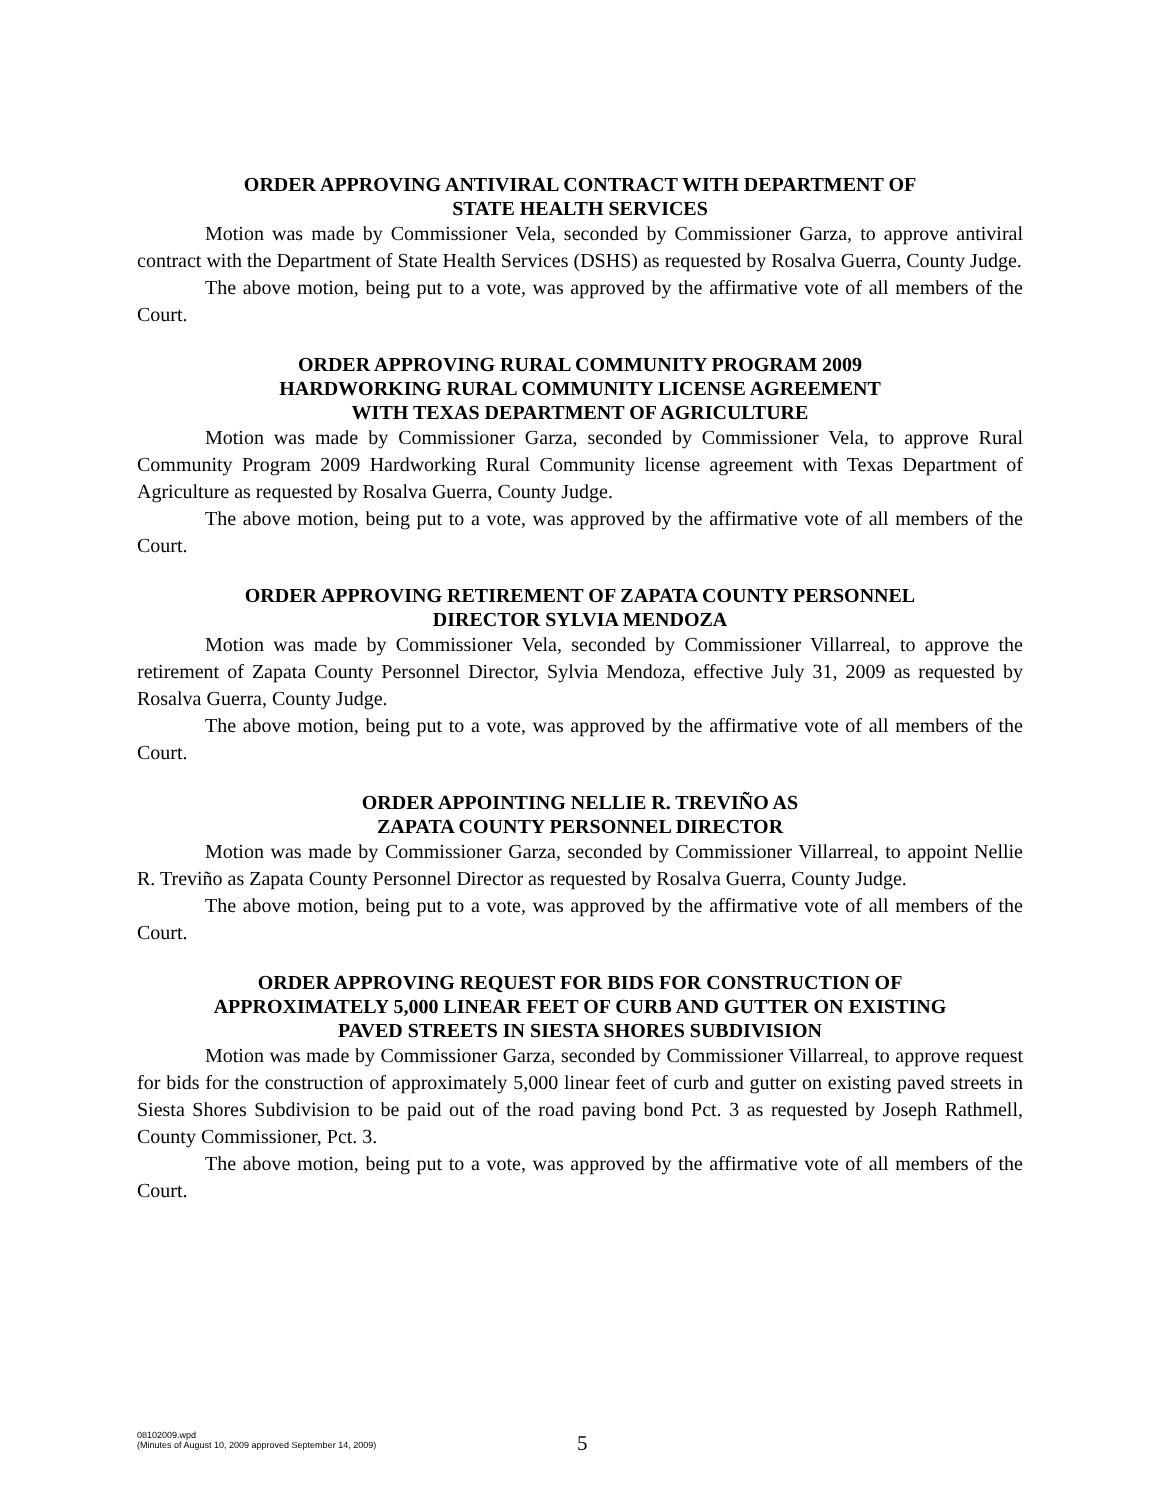ORDER APPROVING ANTIVIRAL CONTRACT WITH DEPARTMENT OF
STATE HEALTH SERVICES
Motion was made by Commissioner Vela, seconded by Commissioner Garza, to approve antiviral contract with the Department of State Health Services (DSHS) as requested by Rosalva Guerra, County Judge.
The above motion, being put to a vote, was approved by the affirmative vote of all members of the Court.
ORDER APPROVING RURAL COMMUNITY PROGRAM 2009
HARDWORKING RURAL COMMUNITY LICENSE AGREEMENT
WITH TEXAS DEPARTMENT OF AGRICULTURE
Motion was made by Commissioner Garza, seconded by Commissioner Vela, to approve Rural Community Program 2009 Hardworking Rural Community license agreement with Texas Department of Agriculture as requested by Rosalva Guerra, County Judge.
The above motion, being put to a vote, was approved by the affirmative vote of all members of the Court.
ORDER APPROVING RETIREMENT OF ZAPATA COUNTY PERSONNEL
DIRECTOR SYLVIA MENDOZA
Motion was made by Commissioner Vela, seconded by Commissioner Villarreal, to approve the retirement of Zapata County Personnel Director, Sylvia Mendoza, effective July 31, 2009 as requested by Rosalva Guerra, County Judge.
The above motion, being put to a vote, was approved by the affirmative vote of all members of the Court.
ORDER APPOINTING NELLIE R. TREVIÑO AS
ZAPATA COUNTY PERSONNEL DIRECTOR
Motion was made by Commissioner Garza, seconded by Commissioner Villarreal, to appoint Nellie R. Treviño as Zapata County Personnel Director as requested by Rosalva Guerra, County Judge.
The above motion, being put to a vote, was approved by the affirmative vote of all members of the Court.
ORDER APPROVING REQUEST FOR BIDS FOR CONSTRUCTION OF
APPROXIMATELY 5,000 LINEAR FEET OF CURB AND GUTTER ON EXISTING
PAVED STREETS IN SIESTA SHORES SUBDIVISION
Motion was made by Commissioner Garza, seconded by Commissioner Villarreal, to approve request for bids for the construction of approximately 5,000 linear feet of curb and gutter on existing paved streets in Siesta Shores Subdivision to be paid out of the road paving bond Pct. 3 as requested by Joseph Rathmell, County Commissioner, Pct. 3.
The above motion, being put to a vote, was approved by the affirmative vote of all members of the Court.
08102009.wpd
(Minutes of August 10, 2009 approved September 14, 2009)
5